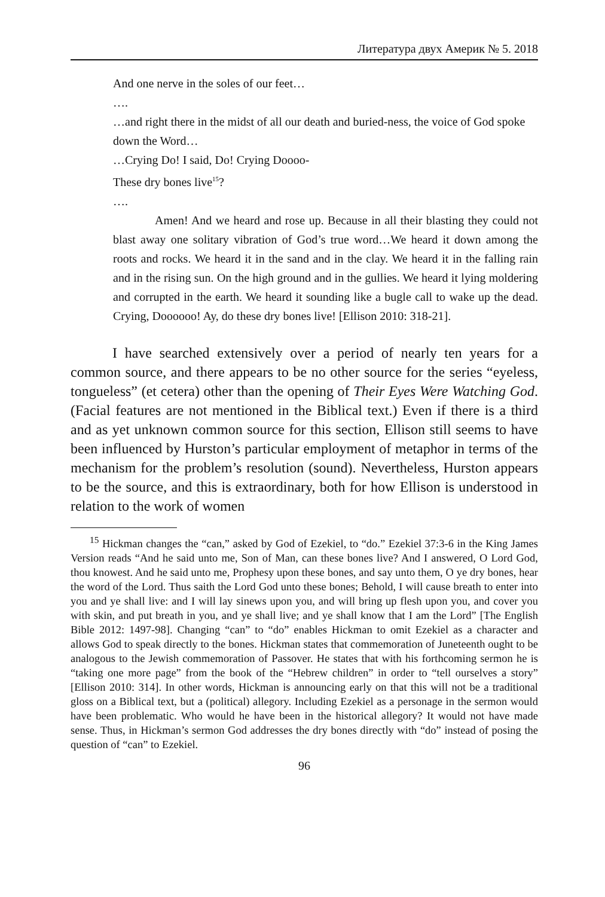Литература двух Америк № 5. 2018
And one nerve in the soles of our feet…
….
…and right there in the midst of all our death and buried-ness, the voice of God spoke down the Word…
…Crying Do! I said, Do! Crying Doooo-
These dry bones live<sup>15</sup>?
….
Amen! And we heard and rose up. Because in all their blasting they could not blast away one solitary vibration of God’s true word…We heard it down among the roots and rocks. We heard it in the sand and in the clay. We heard it in the falling rain and in the rising sun. On the high ground and in the gullies. We heard it lying moldering and corrupted in the earth. We heard it sounding like a bugle call to wake up the dead. Crying, Doooooo! Ay, do these dry bones live! [Ellison 2010: 318-21].
I have searched extensively over a period of nearly ten years for a common source, and there appears to be no other source for the series “eyeless, tongueless” (et cetera) other than the opening of Their Eyes Were Watching God. (Facial features are not mentioned in the Biblical text.) Even if there is a third and as yet unknown common source for this section, Ellison still seems to have been influenced by Hurston’s particular employment of metaphor in terms of the mechanism for the problem’s resolution (sound). Nevertheless, Hurston appears to be the source, and this is extraordinary, both for how Ellison is understood in relation to the work of women
<sup>15</sup> Hickman changes the “can,” asked by God of Ezekiel, to “do.” Ezekiel 37:3-6 in the King James Version reads “And he said unto me, Son of Man, can these bones live? And I answered, O Lord God, thou knowest. And he said unto me, Prophesy upon these bones, and say unto them, O ye dry bones, hear the word of the Lord. Thus saith the Lord God unto these bones; Behold, I will cause breath to enter into you and ye shall live: and I will lay sinews upon you, and will bring up flesh upon you, and cover you with skin, and put breath in you, and ye shall live; and ye shall know that I am the Lord” [The English Bible 2012: 1497-98]. Changing “can” to “do” enables Hickman to omit Ezekiel as a character and allows God to speak directly to the bones. Hickman states that commem­oration of Juneteenth ought to be analogous to the Jewish commemoration of Passover. He states that with his forthcoming sermon he is “taking one more page” from the book of the “Hebrew children” in order to “tell ourselves a story” [Ellison 2010: 314]. In other words, Hickman is announcing early on that this will not be a traditional gloss on a Bib­lical text, but a (political) allegory. Including Ezekiel as a personage in the sermon would have been problematic. Who would he have been in the historical allegory? It would not have made sense. Thus, in Hickman’s sermon God addresses the dry bones directly with “do” instead of posing the question of “can” to Ezekiel.
96